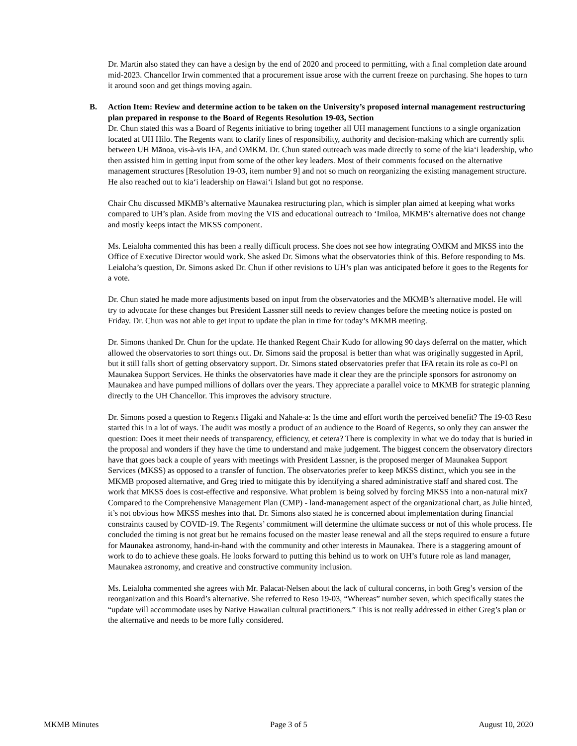Dr. Martin also stated they can have a design by the end of 2020 and proceed to permitting, with a final completion date around mid-2023. Chancellor Irwin commented that a procurement issue arose with the current freeze on purchasing. She hopes to turn it around soon and get things moving again.
B. Action Item: Review and determine action to be taken on the University’s proposed internal management restructuring plan prepared in response to the Board of Regents Resolution 19-03, Section
Dr. Chun stated this was a Board of Regents initiative to bring together all UH management functions to a single organization located at UH Hilo. The Regents want to clarify lines of responsibility, authority and decision-making which are currently split between UH Mānoa, vis-à-vis IFA, and OMKM. Dr. Chun stated outreach was made directly to some of the kia‘i leadership, who then assisted him in getting input from some of the other key leaders. Most of their comments focused on the alternative management structures [Resolution 19-03, item number 9] and not so much on reorganizing the existing management structure. He also reached out to kia‘i leadership on Hawai‘i Island but got no response.
Chair Chu discussed MKMB’s alternative Maunakea restructuring plan, which is simpler plan aimed at keeping what works compared to UH’s plan. Aside from moving the VIS and educational outreach to ‘Imiloa, MKMB’s alternative does not change and mostly keeps intact the MKSS component.
Ms. Leialoha commented this has been a really difficult process. She does not see how integrating OMKM and MKSS into the Office of Executive Director would work. She asked Dr. Simons what the observatories think of this. Before responding to Ms. Leialoha’s question, Dr. Simons asked Dr. Chun if other revisions to UH’s plan was anticipated before it goes to the Regents for a vote.
Dr. Chun stated he made more adjustments based on input from the observatories and the MKMB’s alternative model. He will try to advocate for these changes but President Lassner still needs to review changes before the meeting notice is posted on Friday. Dr. Chun was not able to get input to update the plan in time for today’s MKMB meeting.
Dr. Simons thanked Dr. Chun for the update. He thanked Regent Chair Kudo for allowing 90 days deferral on the matter, which allowed the observatories to sort things out. Dr. Simons said the proposal is better than what was originally suggested in April, but it still falls short of getting observatory support. Dr. Simons stated observatories prefer that IFA retain its role as co-PI on Maunakea Support Services. He thinks the observatories have made it clear they are the principle sponsors for astronomy on Maunakea and have pumped millions of dollars over the years. They appreciate a parallel voice to MKMB for strategic planning directly to the UH Chancellor. This improves the advisory structure.
Dr. Simons posed a question to Regents Higaki and Nahale-a: Is the time and effort worth the perceived benefit? The 19-03 Reso started this in a lot of ways. The audit was mostly a product of an audience to the Board of Regents, so only they can answer the question: Does it meet their needs of transparency, efficiency, et cetera? There is complexity in what we do today that is buried in the proposal and wonders if they have the time to understand and make judgement. The biggest concern the observatory directors have that goes back a couple of years with meetings with President Lassner, is the proposed merger of Maunakea Support Services (MKSS) as opposed to a transfer of function. The observatories prefer to keep MKSS distinct, which you see in the MKMB proposed alternative, and Greg tried to mitigate this by identifying a shared administrative staff and shared cost. The work that MKSS does is cost-effective and responsive. What problem is being solved by forcing MKSS into a non-natural mix? Compared to the Comprehensive Management Plan (CMP) - land-management aspect of the organizational chart, as Julie hinted, it’s not obvious how MKSS meshes into that. Dr. Simons also stated he is concerned about implementation during financial constraints caused by COVID-19. The Regents’ commitment will determine the ultimate success or not of this whole process. He concluded the timing is not great but he remains focused on the master lease renewal and all the steps required to ensure a future for Maunakea astronomy, hand-in-hand with the community and other interests in Maunakea. There is a staggering amount of work to do to achieve these goals. He looks forward to putting this behind us to work on UH’s future role as land manager, Maunakea astronomy, and creative and constructive community inclusion.
Ms. Leialoha commented she agrees with Mr. Palacat-Nelsen about the lack of cultural concerns, in both Greg’s version of the reorganization and this Board’s alternative. She referred to Reso 19-03, “Whereas” number seven, which specifically states the “update will accommodate uses by Native Hawaiian cultural practitioners.” This is not really addressed in either Greg’s plan or the alternative and needs to be more fully considered.
MKMB Minutes Page 3 of 5 August 10, 2020